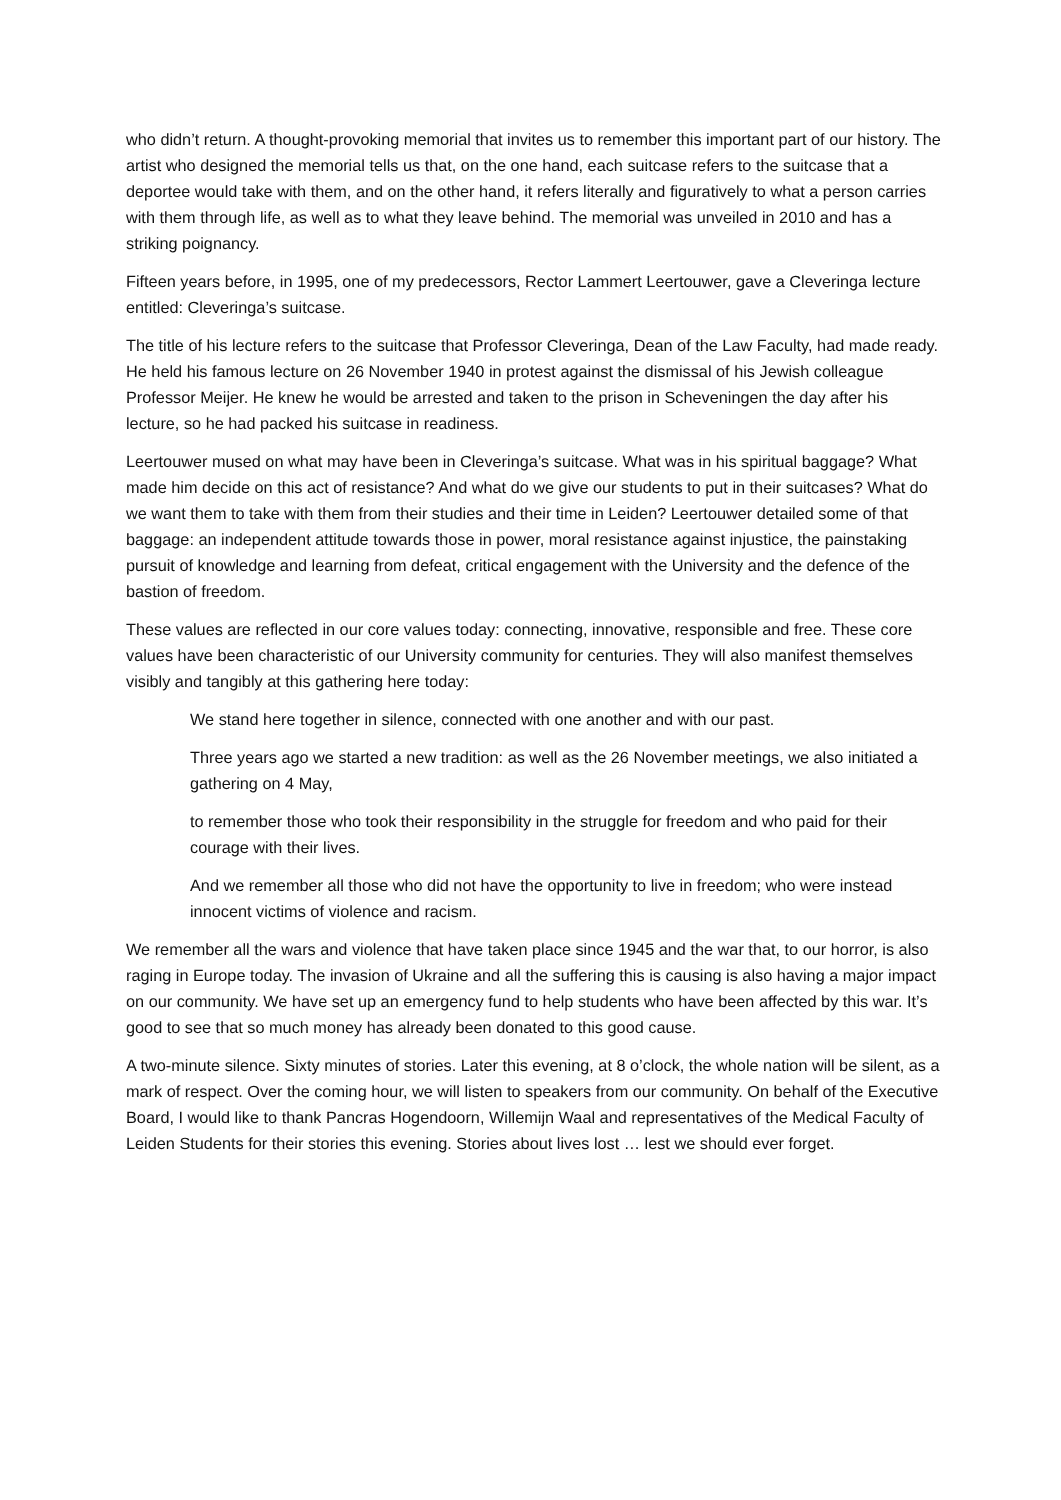who didn’t return. A thought-provoking memorial that invites us to remember this important part of our history. The artist who designed the memorial tells us that, on the one hand, each suitcase refers to the suitcase that a deportee would take with them, and on the other hand, it refers literally and figuratively to what a person carries with them through life, as well as to what they leave behind. The memorial was unveiled in 2010 and has a striking poignancy.
Fifteen years before, in 1995, one of my predecessors, Rector Lammert Leertouwer, gave a Cleveringa lecture entitled: Cleveringa’s suitcase.
The title of his lecture refers to the suitcase that Professor Cleveringa, Dean of the Law Faculty, had made ready. He held his famous lecture on 26 November 1940 in protest against the dismissal of his Jewish colleague Professor Meijer. He knew he would be arrested and taken to the prison in Scheveningen the day after his lecture, so he had packed his suitcase in readiness.
Leertouwer mused on what may have been in Cleveringa’s suitcase. What was in his spiritual baggage? What made him decide on this act of resistance? And what do we give our students to put in their suitcases? What do we want them to take with them from their studies and their time in Leiden? Leertouwer detailed some of that baggage: an independent attitude towards those in power, moral resistance against injustice, the painstaking pursuit of knowledge and learning from defeat, critical engagement with the University and the defence of the bastion of freedom.
These values are reflected in our core values today: connecting, innovative, responsible and free. These core values have been characteristic of our University community for centuries. They will also manifest themselves visibly and tangibly at this gathering here today:
We stand here together in silence, connected with one another and with our past.
Three years ago we started a new tradition: as well as the 26 November meetings, we also initiated a gathering on 4 May,
to remember those who took their responsibility in the struggle for freedom and who paid for their courage with their lives.
And we remember all those who did not have the opportunity to live in freedom; who were instead innocent victims of violence and racism.
We remember all the wars and violence that have taken place since 1945 and the war that, to our horror, is also raging in Europe today. The invasion of Ukraine and all the suffering this is causing is also having a major impact on our community. We have set up an emergency fund to help students who have been affected by this war. It’s good to see that so much money has already been donated to this good cause.
A two-minute silence. Sixty minutes of stories. Later this evening, at 8 o’clock, the whole nation will be silent, as a mark of respect. Over the coming hour, we will listen to speakers from our community. On behalf of the Executive Board, I would like to thank Pancras Hogendoorn, Willemijn Waal and representatives of the Medical Faculty of Leiden Students for their stories this evening. Stories about lives lost … lest we should ever forget.